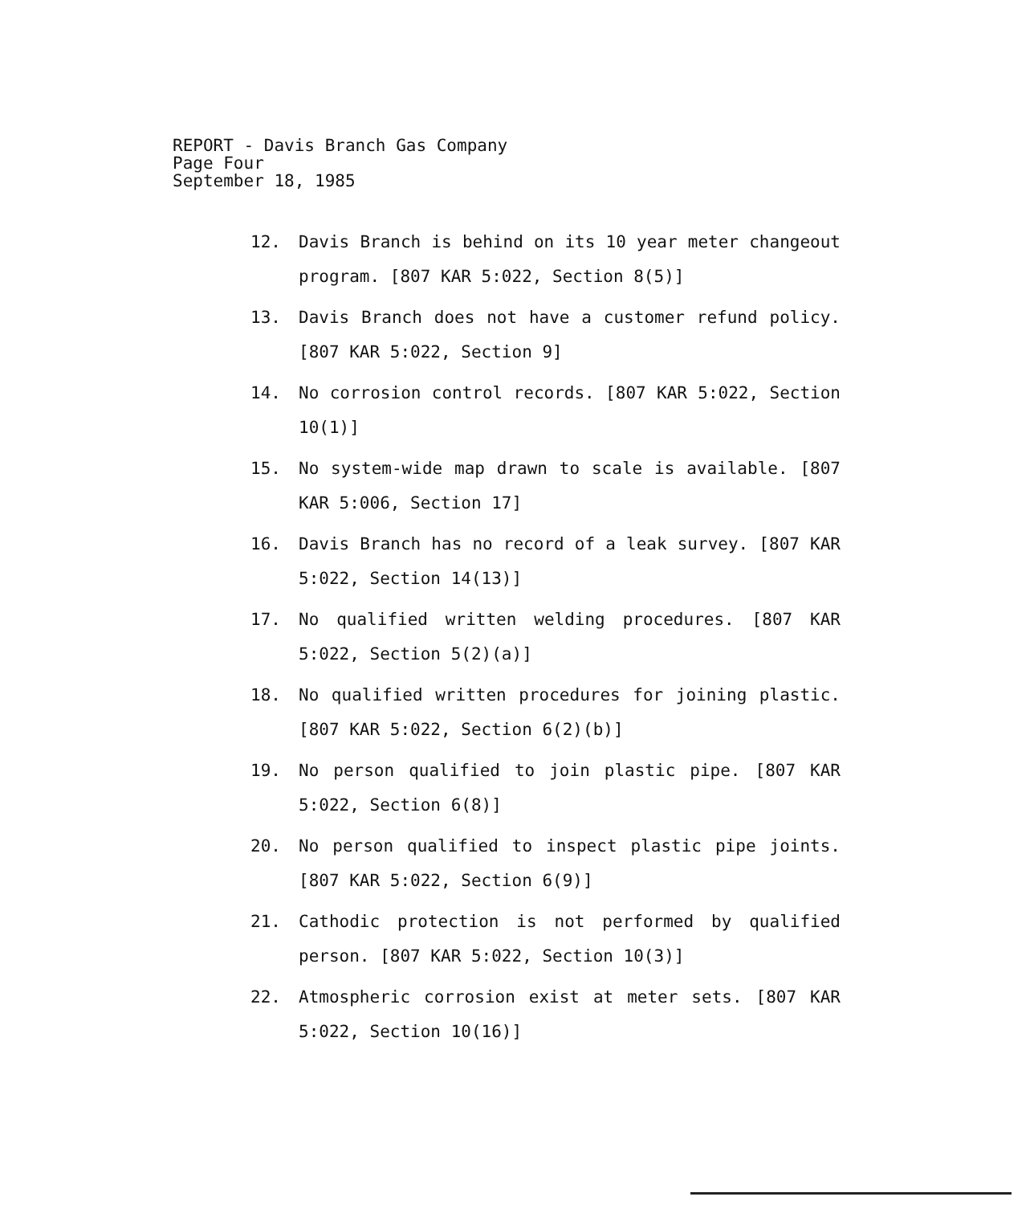REPORT - Davis Branch Gas Company
Page Four
September 18, 1985
12. Davis Branch is behind on its 10 year meter changeout program. [807 KAR 5:022, Section 8(5)]
13. Davis Branch does not have a customer refund policy. [807 KAR 5:022, Section 9]
14. No corrosion control records. [807 KAR 5:022, Section 10(1)]
15. No system-wide map drawn to scale is available. [807 KAR 5:006, Section 17]
16. Davis Branch has no record of a leak survey. [807 KAR 5:022, Section 14(13)]
17. No qualified written welding procedures. [807 KAR 5:022, Section 5(2)(a)]
18. No qualified written procedures for joining plastic. [807 KAR 5:022, Section 6(2)(b)]
19. No person qualified to join plastic pipe. [807 KAR 5:022, Section 6(8)]
20. No person qualified to inspect plastic pipe joints. [807 KAR 5:022, Section 6(9)]
21. Cathodic protection is not performed by qualified person. [807 KAR 5:022, Section 10(3)]
22. Atmospheric corrosion exist at meter sets. [807 KAR 5:022, Section 10(16)]